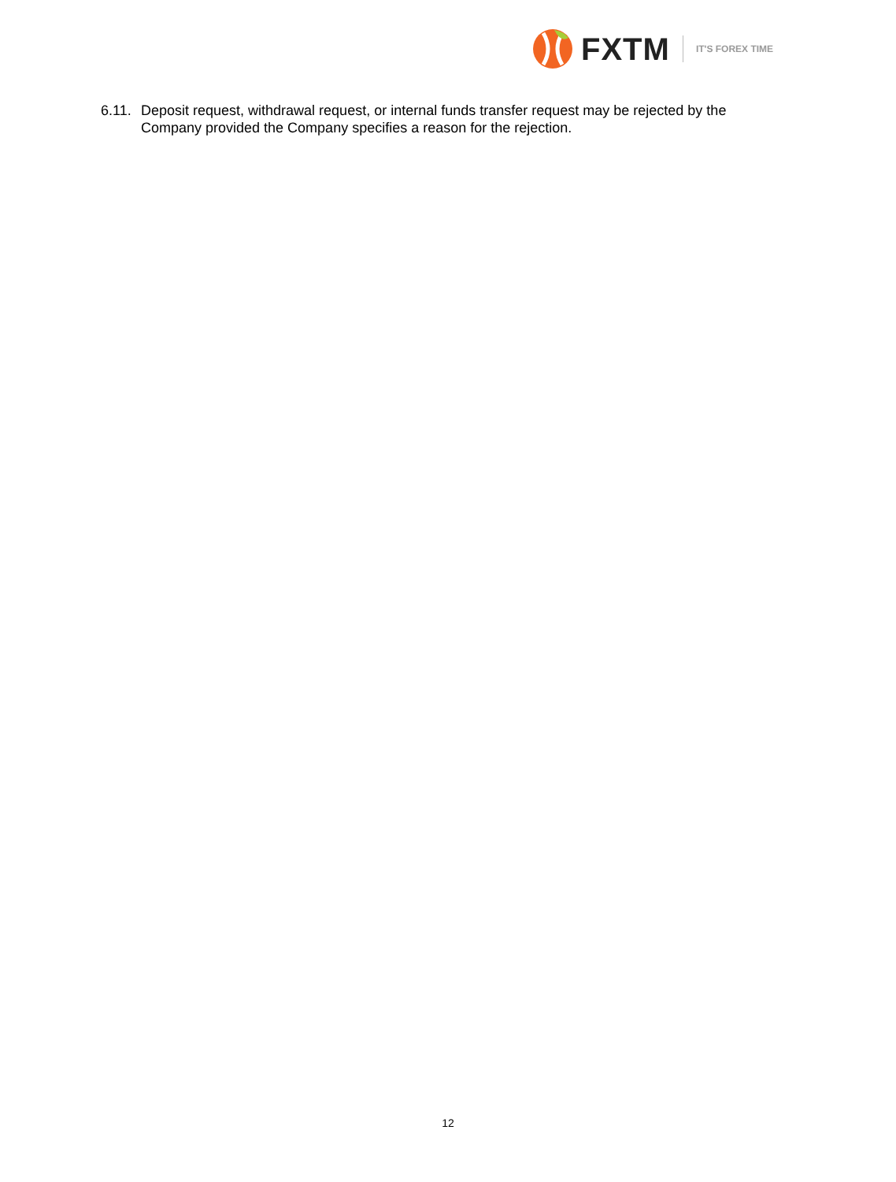FXTM IT'S FOREX TIME
6.11. Deposit request, withdrawal request, or internal funds transfer request may be rejected by the Company provided the Company specifies a reason for the rejection.
12